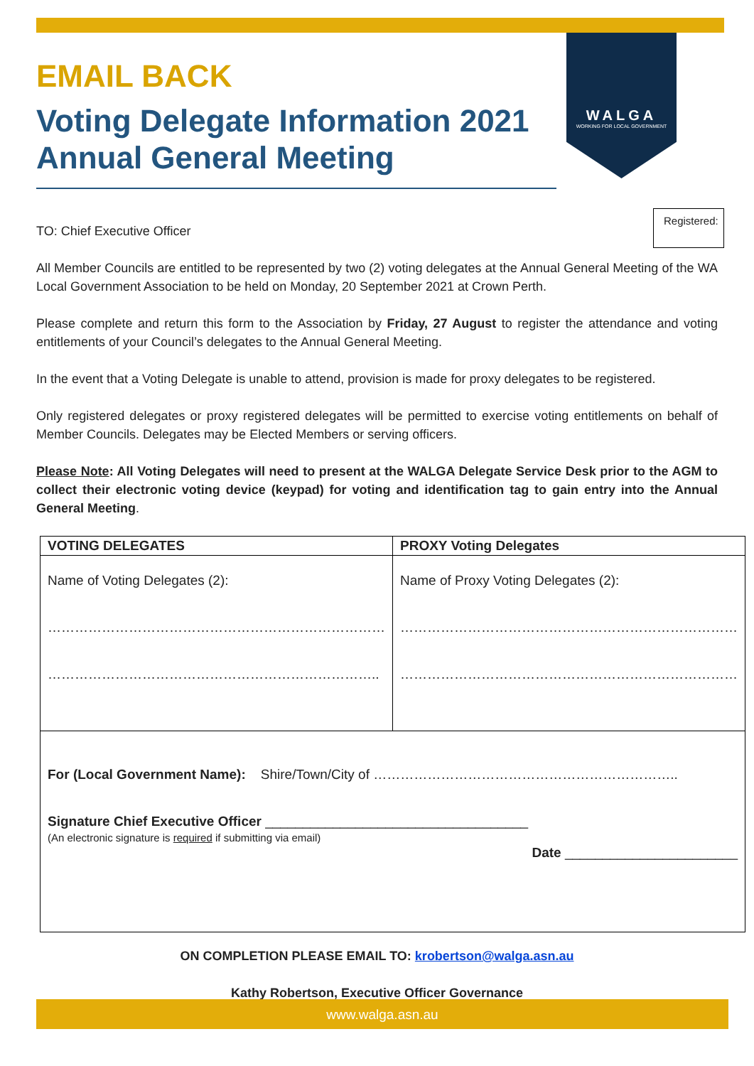WALGA
WORKING FOR LOCAL GOVERNMENT
Registered:
EMAIL BACK
Voting Delegate Information 2021 Annual General Meeting
TO: Chief Executive Officer
All Member Councils are entitled to be represented by two (2) voting delegates at the Annual General Meeting of the WA Local Government Association to be held on Monday, 20 September 2021 at Crown Perth.
Please complete and return this form to the Association by Friday, 27 August to register the attendance and voting entitlements of your Council’s delegates to the Annual General Meeting.
In the event that a Voting Delegate is unable to attend, provision is made for proxy delegates to be registered.
Only registered delegates or proxy registered delegates will be permitted to exercise voting entitlements on behalf of Member Councils. Delegates may be Elected Members or serving officers.
Please Note: All Voting Delegates will need to present at the WALGA Delegate Service Desk prior to the AGM to collect their electronic voting device (keypad) for voting and identification tag to gain entry into the Annual General Meeting.
| VOTING DELEGATES | PROXY Voting Delegates |
| --- | --- |
| Name of Voting Delegates (2): ………………………………………………………………… ……………………………………………………………….. | Name of Proxy Voting Delegates (2): ………………………………………………………………… ………………………………………………………………… |
| For (Local Government Name): Shire/Town/City of ………………………………………………………….. Signature Chief Executive Officer ___________________________________ (An electronic signature is required if submitting via email) Date _______________________ | |
ON COMPLETION PLEASE EMAIL TO: krobertson@walga.asn.au
Kathy Robertson, Executive Officer Governance
www.walga.asn.au